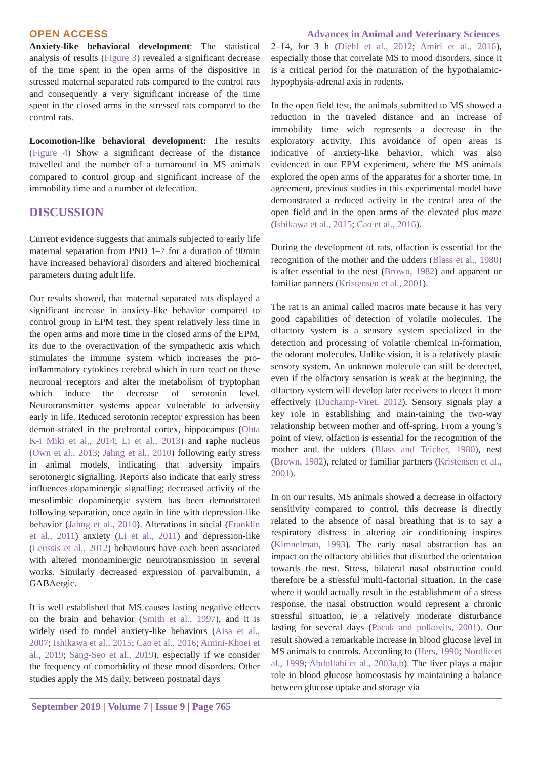OPEN ACCESS Advances in Animal and Veterinary Sciences
Anxiety-like behavioral development: The statistical analysis of results (Figure 3) revealed a significant decrease of the time spent in the open arms of the dispositive in stressed maternal separated rats compared to the control rats and consequently a very significant increase of the time spent in the closed arms in the stressed rats compared to the control rats.
Locomotion-like behavioral development: The results (Figure 4) Show a significant decrease of the distance travelled and the number of a turnaround in MS animals compared to control group and significant increase of the immobility time and a number of defecation.
DISCUSSION
Current evidence suggests that animals subjected to early life maternal separation from PND 1–7 for a duration of 90min have increased behavioral disorders and altered biochemical parameters during adult life.
Our results showed, that maternal separated rats displayed a significant increase in anxiety-like behavior compared to control group in EPM test, they spent relatively less time in the open arms and more time in the closed arms of the EPM, its due to the overactivation of the sympathetic axis which stimulates the immune system which increases the pro-inflammatory cytokines cerebral which in turn react on these neuronal receptors and alter the metabolism of tryptophan which induce the decrease of serotonin level. Neurotransmitter systems appear vulnerable to adversity early in life. Reduced serotonin receptor expression has been demon-strated in the prefrontal cortex, hippocampus (Ohta K-i Miki et al., 2014; Li et al., 2013) and raphe nucleus (Own et al., 2013; Jahng et al., 2010) following early stress in animal models, indicating that adversity impairs serotonergic signalling. Reports also indicate that early stress influences dopaminergic signalling; decreased activity of the mesolimbic dopaminergic system has been demonstrated following separation, once again in line with depression-like behavior (Jahng et al., 2010). Alterations in social (Franklin et al., 2011) anxiety (Li et al., 2011) and depression-like (Leussis et al., 2012) behaviours have each been associated with altered monoaminergic neurotransmission in several works. Similarly decreased expression of parvalbumin, a GABAergic.
It is well established that MS causes lasting negative effects on the brain and behavior (Smith et al., 1997), and it is widely used to model anxiety-like behaviors (Aisa et al., 2007; Ishikawa et al., 2015; Cao et al., 2016; Amini-Khoei et al., 2019; Sang-Seo et al., 2019), especially if we consider the frequency of comorbidity of these mood disorders. Other studies apply the MS daily, between postnatal days
2–14, for 3 h (Diehl et al., 2012; Amiri et al., 2016), especially those that correlate MS to mood disorders, since it is a critical period for the maturation of the hypothalamic-hypophysis-adrenal axis in rodents.
In the open field test, the animals submitted to MS showed a reduction in the traveled distance and an increase of immobility time wich represents a decrease in the exploratory activity. This avoidance of open areas is indicative of anxiety-like behavior, which was also evidenced in our EPM experiment, where the MS animals explored the open arms of the apparatus for a shorter time. In agreement, previous studies in this experimental model have demonstrated a reduced activity in the central area of the open field and in the open arms of the elevated plus maze (Ishikawa et al., 2015; Cao et al., 2016).
During the development of rats, olfaction is essential for the recognition of the mother and the udders (Blass et al., 1980) is after essential to the nest (Brown, 1982) and apparent or familiar partners (Kristensen et al., 2001).
The rat is an animal called macros mate because it has very good capabilities of detection of volatile molecules. The olfactory system is a sensory system specialized in the detection and processing of volatile chemical in-formation, the odorant molecules. Unlike vision, it is a relatively plastic sensory system. An unknown molecule can still be detected, even if the olfactory sensation is weak at the beginning, the olfactory system will develop later receivers to detect it more effectively (Duchamp-Viret, 2012). Sensory signals play a key role in establishing and main-taining the two-way relationship between mother and off-spring. From a young’s point of view, olfaction is essential for the recognition of the mother and the udders (Blass and Teicher, 1980), nest (Brown, 1982), related or familiar partners (Kristensen et al., 2001).
In on our results, MS animals showed a decrease in olfactory sensitivity compared to control, this decrease is directly related to the absence of nasal breathing that is to say a respiratory distress in altering air conditioning inspires (Kimnelman, 1993). The early nasal abstraction has an impact on the olfactory abilities that disturbed the orientation towards the nest. Stress, bilateral nasal obstruction could therefore be a stressful multi-factorial situation. In the case where it would actually result in the establishment of a stress response, the nasal obstruction would represent a chronic stressful situation, ie a relatively moderate disturbance lasting for several days (Pacak and polkovits, 2001). Our result showed a remarkable increase in blood glucose level in MS animals to controls. According to (Hers, 1990; Nordlie et al., 1999; Abdollahi et al., 2003a,b). The liver plays a major role in blood glucose homeostasis by maintaining a balance between glucose uptake and storage via
September 2019 | Volume 7 | Issue 9 | Page 765